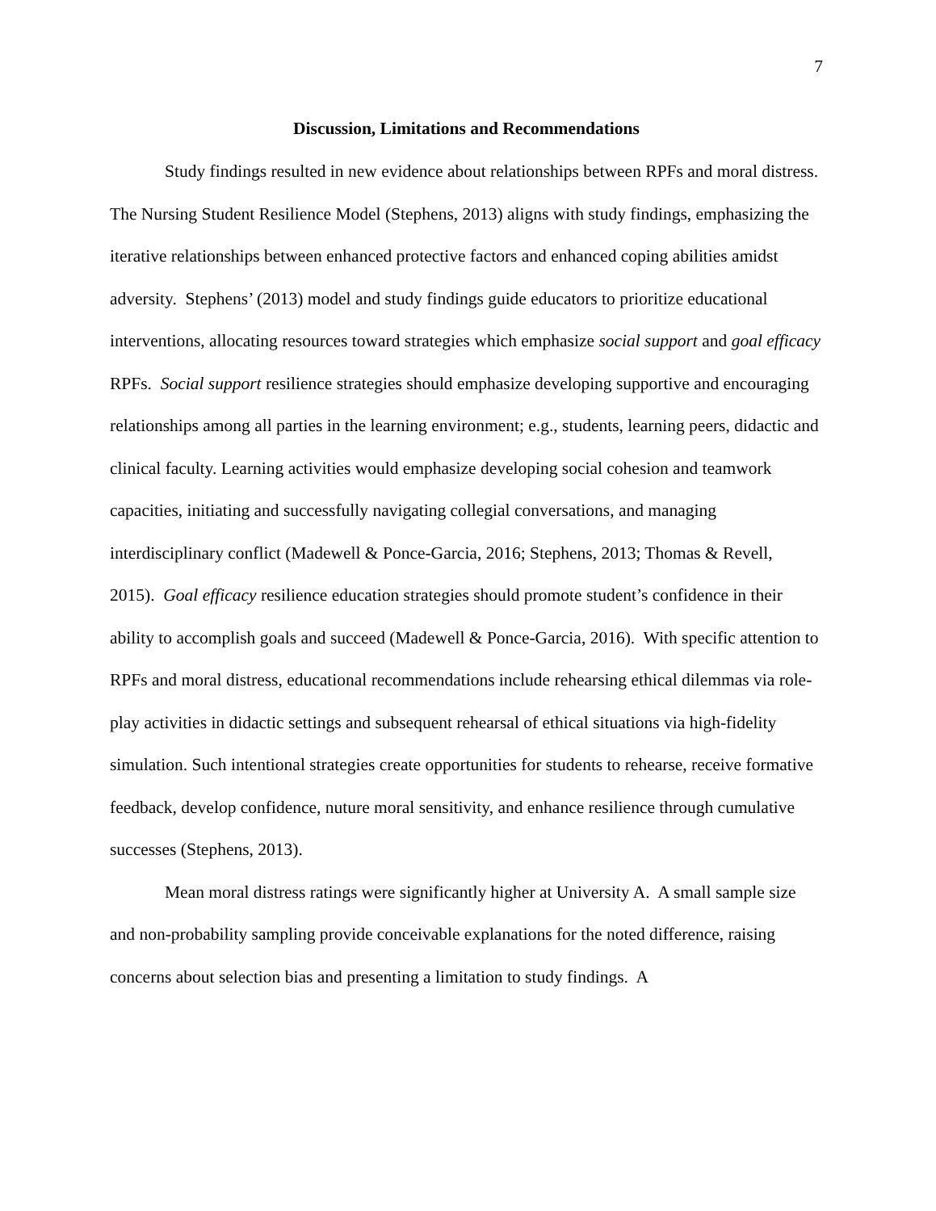7
Discussion, Limitations and Recommendations
Study findings resulted in new evidence about relationships between RPFs and moral distress. The Nursing Student Resilience Model (Stephens, 2013) aligns with study findings, emphasizing the iterative relationships between enhanced protective factors and enhanced coping abilities amidst adversity. Stephens’ (2013) model and study findings guide educators to prioritize educational interventions, allocating resources toward strategies which emphasize social support and goal efficacy RPFs. Social support resilience strategies should emphasize developing supportive and encouraging relationships among all parties in the learning environment; e.g., students, learning peers, didactic and clinical faculty. Learning activities would emphasize developing social cohesion and teamwork capacities, initiating and successfully navigating collegial conversations, and managing interdisciplinary conflict (Madewell & Ponce-Garcia, 2016; Stephens, 2013; Thomas & Revell, 2015). Goal efficacy resilience education strategies should promote student’s confidence in their ability to accomplish goals and succeed (Madewell & Ponce-Garcia, 2016). With specific attention to RPFs and moral distress, educational recommendations include rehearsing ethical dilemmas via role-play activities in didactic settings and subsequent rehearsal of ethical situations via high-fidelity simulation. Such intentional strategies create opportunities for students to rehearse, receive formative feedback, develop confidence, nuture moral sensitivity, and enhance resilience through cumulative successes (Stephens, 2013).
Mean moral distress ratings were significantly higher at University A. A small sample size and non-probability sampling provide conceivable explanations for the noted difference, raising concerns about selection bias and presenting a limitation to study findings. A